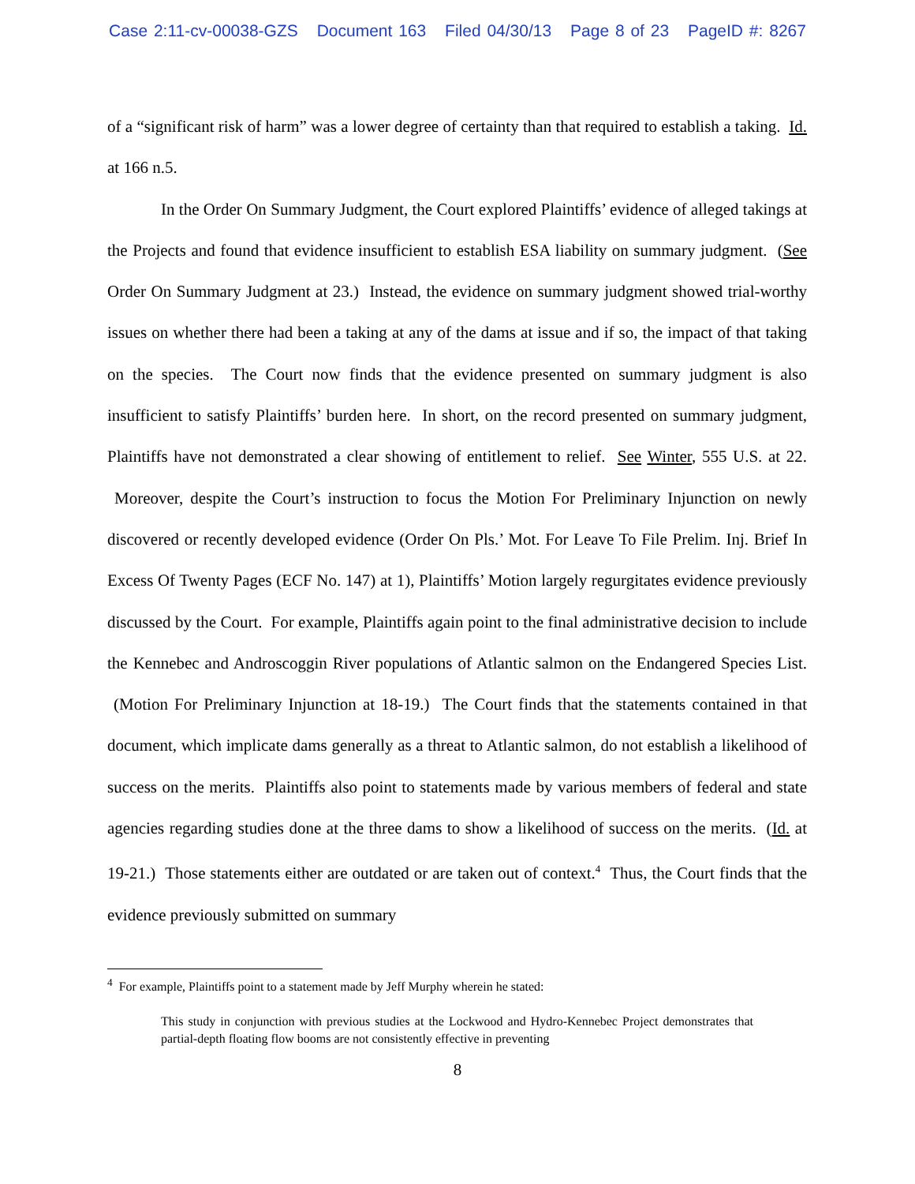Case 2:11-cv-00038-GZS Document 163 Filed 04/30/13 Page 8 of 23 PageID #: 8267
of a “significant risk of harm” was a lower degree of certainty than that required to establish a taking. Id. at 166 n.5.
In the Order On Summary Judgment, the Court explored Plaintiffs’ evidence of alleged takings at the Projects and found that evidence insufficient to establish ESA liability on summary judgment. (See Order On Summary Judgment at 23.) Instead, the evidence on summary judgment showed trial-worthy issues on whether there had been a taking at any of the dams at issue and if so, the impact of that taking on the species. The Court now finds that the evidence presented on summary judgment is also insufficient to satisfy Plaintiffs’ burden here. In short, on the record presented on summary judgment, Plaintiffs have not demonstrated a clear showing of entitlement to relief. See Winter, 555 U.S. at 22. Moreover, despite the Court’s instruction to focus the Motion For Preliminary Injunction on newly discovered or recently developed evidence (Order On Pls.’ Mot. For Leave To File Prelim. Inj. Brief In Excess Of Twenty Pages (ECF No. 147) at 1), Plaintiffs’ Motion largely regurgitates evidence previously discussed by the Court. For example, Plaintiffs again point to the final administrative decision to include the Kennebec and Androscoggin River populations of Atlantic salmon on the Endangered Species List. (Motion For Preliminary Injunction at 18-19.) The Court finds that the statements contained in that document, which implicate dams generally as a threat to Atlantic salmon, do not establish a likelihood of success on the merits. Plaintiffs also point to statements made by various members of federal and state agencies regarding studies done at the three dams to show a likelihood of success on the merits. (Id. at 19-21.) Those statements either are outdated or are taken out of context.<sup>4</sup> Thus, the Court finds that the evidence previously submitted on summary
<sup>4</sup> For example, Plaintiffs point to a statement made by Jeff Murphy wherein he stated:
This study in conjunction with previous studies at the Lockwood and Hydro-Kennebec Project demonstrates that partial-depth floating flow booms are not consistently effective in preventing
8